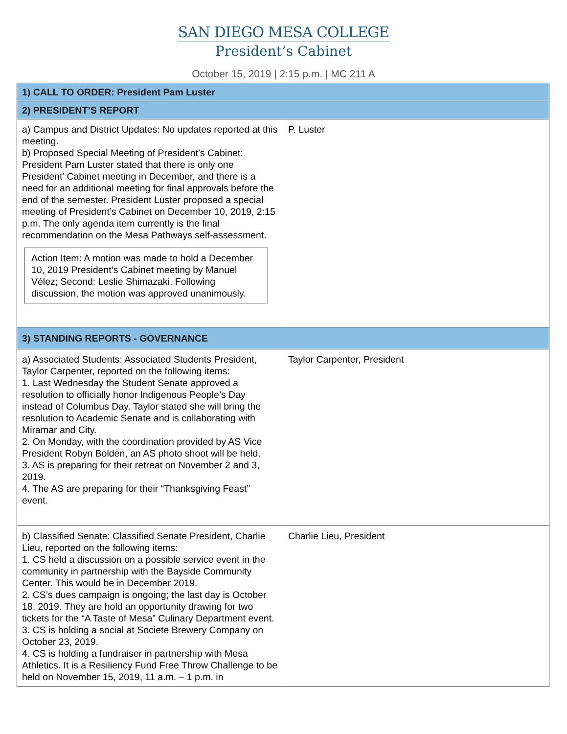SAN DIEGO MESA COLLEGE
President’s Cabinet
October 15, 2019 | 2:15 p.m. | MC 211 A
| 1) CALL TO ORDER: President Pam Luster | |
| 2) PRESIDENT’S REPORT | |
| a) Campus and District Updates: No updates reported at this meeting. b) Proposed Special Meeting of President’s Cabinet: President Pam Luster stated that there is only one President’ Cabinet meeting in December, and there is a need for an additional meeting for final approvals before the end of the semester. President Luster proposed a special meeting of President’s Cabinet on December 10, 2019, 2:15 p.m. The only agenda item currently is the final recommendation on the Mesa Pathways self-assessment. Action Item: A motion was made to hold a December 10, 2019 President’s Cabinet meeting by Manuel Vélez; Second: Leslie Shimazaki. Following discussion, the motion was approved unanimously. | P. Luster |
| 3) STANDING REPORTS - GOVERNANCE | |
| a) Associated Students: Associated Students President, Taylor Carpenter, reported on the following items: 1. Last Wednesday the Student Senate approved a resolution to officially honor Indigenous People’s Day instead of Columbus Day. Taylor stated she will bring the resolution to Academic Senate and is collaborating with Miramar and City. 2. On Monday, with the coordination provided by AS Vice President Robyn Bolden, an AS photo shoot will be held. 3. AS is preparing for their retreat on November 2 and 3, 2019. 4. The AS are preparing for their “Thanksgiving Feast” event. | Taylor Carpenter, President |
| b) Classified Senate: Classified Senate President, Charlie Lieu, reported on the following items: 1. CS held a discussion on a possible service event in the community in partnership with the Bayside Community Center. This would be in December 2019. 2. CS’s dues campaign is ongoing; the last day is October 18, 2019. They are hold an opportunity drawing for two tickets for the “A Taste of Mesa” Culinary Department event. 3. CS is holding a social at Societe Brewery Company on October 23, 2019. 4. CS is holding a fundraiser in partnership with Mesa Athletics. It is a Resiliency Fund Free Throw Challenge to be held on November 15, 2019, 11 a.m. – 1 p.m. in | Charlie Lieu, President |